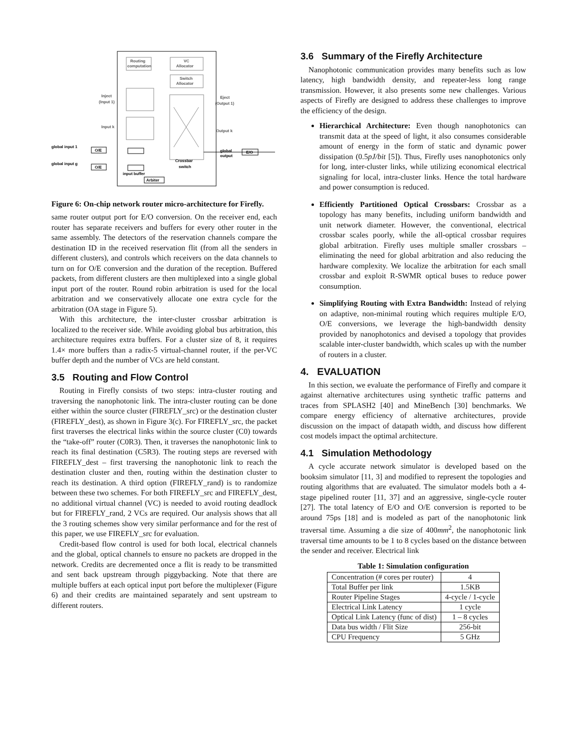Routing
computation
VC
Allocator
Switch
Allocator
Inject
(Input 1)
Input k
Eject
(Output 1)
Output k
global input 1
global input g
O/E
O/E
input buffer
Arbiter
Crossbar
switch
global
output
E/O
Figure 6: On-chip network router micro-architecture for Firefly.
same router output port for E/O conversion. On the receiver end, each router has separate receivers and buffers for every other router in the same assembly. The detectors of the reservation channels compare the destination ID in the received reservation flit (from all the senders in different clusters), and controls which receivers on the data channels to turn on for O/E conversion and the duration of the reception. Buffered packets, from different clusters are then multiplexed into a single global input port of the router. Round robin arbitration is used for the local arbitration and we conservatively allocate one extra cycle for the arbitration (OA stage in Figure 5).
With this architecture, the inter-cluster crossbar arbitration is localized to the receiver side. While avoiding global bus arbitration, this architecture requires extra buffers. For a cluster size of 8, it requires 1.4× more buffers than a radix-5 virtual-channel router, if the per-VC buffer depth and the number of VCs are held constant.
3.5 Routing and Flow Control
Routing in Firefly consists of two steps: intra-cluster routing and traversing the nanophotonic link. The intra-cluster routing can be done either within the source cluster (FIREFLY_src) or the destination cluster (FIREFLY_dest), as shown in Figure 3(c). For FIREFLY_src, the packet first traverses the electrical links within the source cluster (C0) towards the “take-off” router (C0R3). Then, it traverses the nanophotonic link to reach its final destination (C5R3). The routing steps are reversed with FIREFLY_dest – first traversing the nanophotonic link to reach the destination cluster and then, routing within the destination cluster to reach its destination. A third option (FIREFLY_rand) is to randomize between these two schemes. For both FIREFLY_src and FIREFLY_dest, no additional virtual channel (VC) is needed to avoid routing deadlock but for FIREFLY_rand, 2 VCs are required. Our analysis shows that all the 3 routing schemes show very similar performance and for the rest of this paper, we use FIREFLY_src for evaluation.
Credit-based flow control is used for both local, electrical channels and the global, optical channels to ensure no packets are dropped in the network. Credits are decremented once a flit is ready to be transmitted and sent back upstream through piggybacking. Note that there are multiple buffers at each optical input port before the multiplexer (Figure 6) and their credits are maintained separately and sent upstream to different routers.
3.6 Summary of the Firefly Architecture
Nanophotonic communication provides many benefits such as low latency, high bandwidth density, and repeater-less long range transmission. However, it also presents some new challenges. Various aspects of Firefly are designed to address these challenges to improve the efficiency of the design.
Hierarchical Architecture: Even though nanophotonics can transmit data at the speed of light, it also consumes considerable amount of energy in the form of static and dynamic power dissipation (0.5pJ/bit [5]). Thus, Firefly uses nanophotonics only for long, inter-cluster links, while utilizing economical electrical signaling for local, intra-cluster links. Hence the total hardware and power consumption is reduced.
Efficiently Partitioned Optical Crossbars: Crossbar as a topology has many benefits, including uniform bandwidth and unit network diameter. However, the conventional, electrical crossbar scales poorly, while the all-optical crossbar requires global arbitration. Firefly uses multiple smaller crossbars – eliminating the need for global arbitration and also reducing the hardware complexity. We localize the arbitration for each small crossbar and exploit R-SWMR optical buses to reduce power consumption.
Simplifying Routing with Extra Bandwidth: Instead of relying on adaptive, non-minimal routing which requires multiple E/O, O/E conversions, we leverage the high-bandwidth density provided by nanophotonics and devised a topology that provides scalable inter-cluster bandwidth, which scales up with the number of routers in a cluster.
4. EVALUATION
In this section, we evaluate the performance of Firefly and compare it against alternative architectures using synthetic traffic patterns and traces from SPLASH2 [40] and MineBench [30] benchmarks. We compare energy efficiency of alternative architectures, provide discussion on the impact of datapath width, and discuss how different cost models impact the optimal architecture.
4.1 Simulation Methodology
A cycle accurate network simulator is developed based on the booksim simulator [11, 3] and modified to represent the topologies and routing algorithms that are evaluated. The simulator models both a 4-stage pipelined router [11, 37] and an aggressive, single-cycle router [27]. The total latency of E/O and O/E conversion is reported to be around 75ps [18] and is modeled as part of the nanophotonic link traversal time. Assuming a die size of 400mm<sup>2</sup>, the nanophotonic link traversal time amounts to be 1 to 8 cycles based on the distance between the sender and receiver. Electrical link
Table 1: Simulation configuration
| Concentration (# cores per router) | 4 |
| Total Buffer per link | 1.5KB |
| Router Pipeline Stages | 4-cycle / 1-cycle |
| Electrical Link Latency | 1 cycle |
| Optical Link Latency (func of dist) | 1 – 8 cycles |
| Data bus width / Flit Size | 256-bit |
| CPU Frequency | 5 GHz |